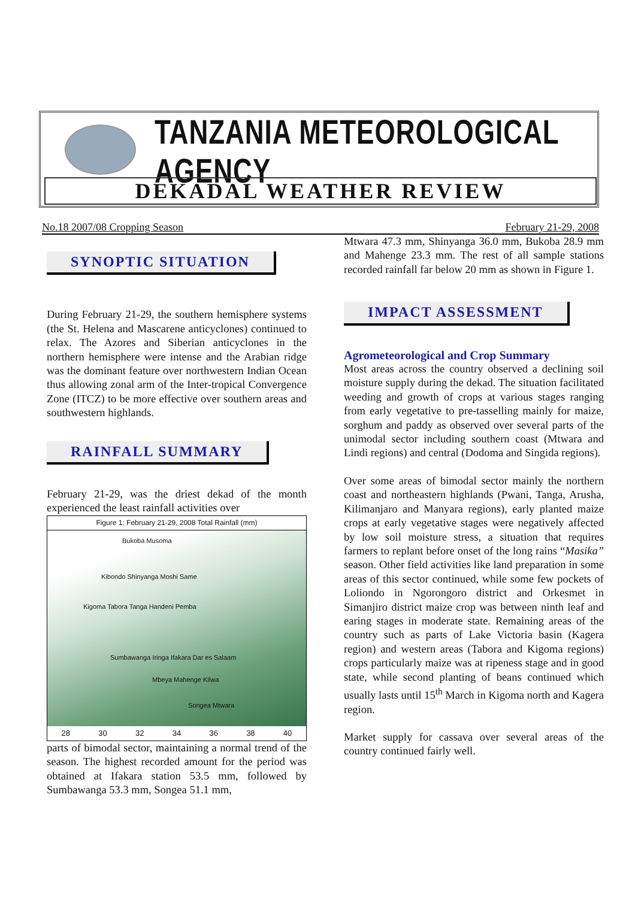TANZANIA METEOROLOGICAL AGENCY
DEKADAL WEATHER REVIEW
No.18 2007/08 Cropping Season February 21-29, 2008
SYNOPTIC SITUATION
During February 21-29, the southern hemisphere systems (the St. Helena and Mascarene anticyclones) continued to relax. The Azores and Siberian anticyclones in the northern hemisphere were intense and the Arabian ridge was the dominant feature over northwestern Indian Ocean thus allowing zonal arm of the Inter-tropical Convergence Zone (ITCZ) to be more effective over southern areas and southwestern highlands.
RAINFALL SUMMARY
February 21-29, was the driest dekad of the month experienced the least rainfall activities over
Figure 1: February 21-29, 2008 Total Rainfall (mm)
Bukoba Musoma
Kibondo Shinyanga Moshi Same
Kigoma Tabora Tanga Handeni Pemba
Sumbawanga Iringa Ifakara Dar es Salaam
Mbeya Mahenge Kilwa
Songea Mtwara
28 30 32 34 36 38 40
parts of bimodal sector, maintaining a normal trend of the season. The highest recorded amount for the period was obtained at Ifakara station 53.5 mm, followed by Sumbawanga 53.3 mm, Songea 51.1 mm,
Mtwara 47.3 mm, Shinyanga 36.0 mm, Bukoba 28.9 mm and Mahenge 23.3 mm. The rest of all sample stations recorded rainfall far below 20 mm as shown in Figure 1.
IMPACT ASSESSMENT
Agrometeorological and Crop Summary
Most areas across the country observed a declining soil moisture supply during the dekad. The situation facilitated weeding and growth of crops at various stages ranging from early vegetative to pre-tasselling mainly for maize, sorghum and paddy as observed over several parts of the unimodal sector including southern coast (Mtwara and Lindi regions) and central (Dodoma and Singida regions).
Over some areas of bimodal sector mainly the northern coast and northeastern highlands (Pwani, Tanga, Arusha, Kilimanjaro and Manyara regions), early planted maize crops at early vegetative stages were negatively affected by low soil moisture stress, a situation that requires farmers to replant before onset of the long rains “Masika” season. Other field activities like land preparation in some areas of this sector continued, while some few pockets of Loliondo in Ngorongoro district and Orkesmet in Simanjiro district maize crop was between ninth leaf and earing stages in moderate state. Remaining areas of the country such as parts of Lake Victoria basin (Kagera region) and western areas (Tabora and Kigoma regions) crops particularly maize was at ripeness stage and in good state, while second planting of beans continued which usually lasts until 15<sup>th</sup> March in Kigoma north and Kagera region.
Market supply for cassava over several areas of the country continued fairly well.